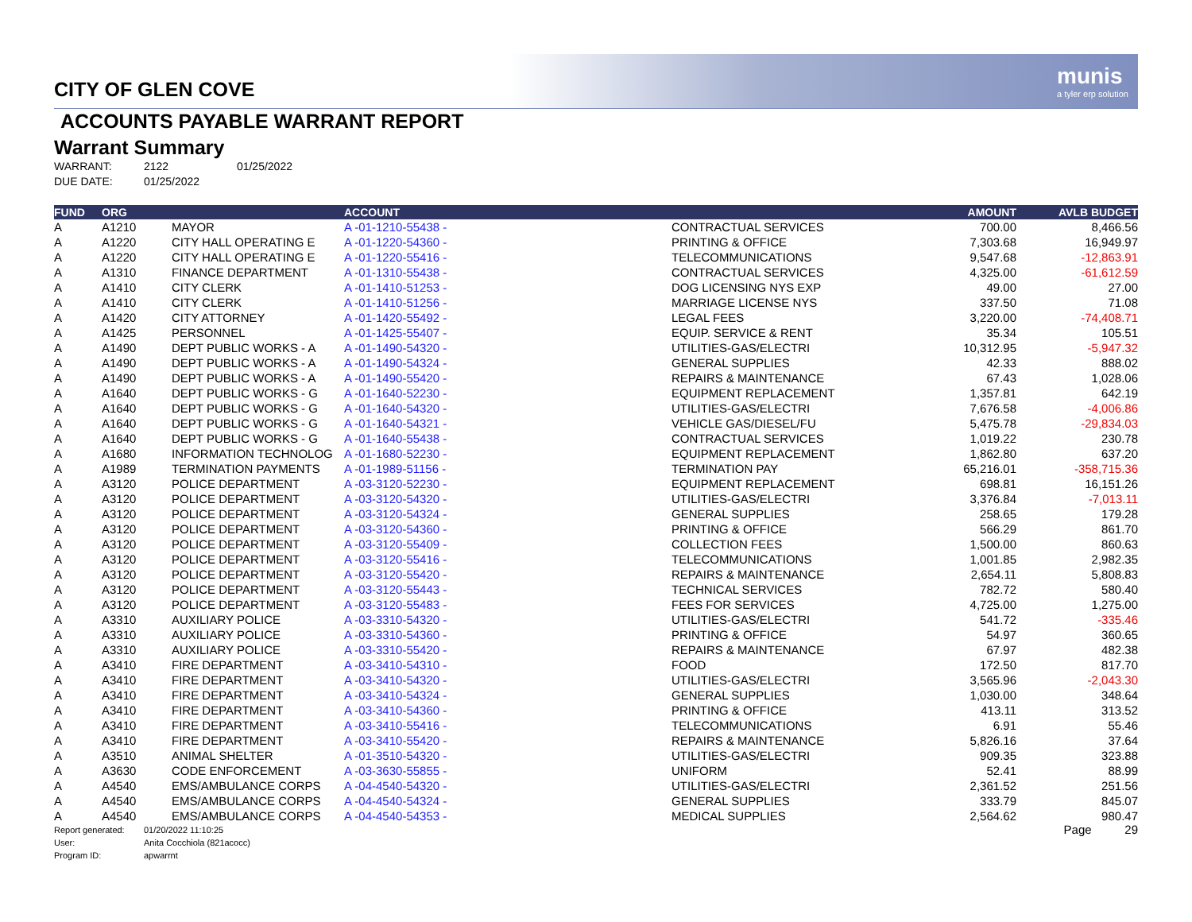munis
a tyler erp solution
CITY OF GLEN COVE
ACCOUNTS PAYABLE WARRANT REPORT
Warrant Summary
WARRANT: 2122 01/25/2022
DUE DATE: 01/25/2022
| FUND | ORG | | ACCOUNT | | AMOUNT | AVLB BUDGET |
| --- | --- | --- | --- | --- | --- | --- |
| A | A1210 | MAYOR | A -01-1210-55438 - | CONTRACTUAL SERVICES | 700.00 | 8,466.56 |
| A | A1220 | CITY HALL OPERATING E | A -01-1220-54360 - | PRINTING & OFFICE | 7,303.68 | 16,949.97 |
| A | A1220 | CITY HALL OPERATING E | A -01-1220-55416 - | TELECOMMUNICATIONS | 9,547.68 | -12,863.91 |
| A | A1310 | FINANCE DEPARTMENT | A -01-1310-55438 - | CONTRACTUAL SERVICES | 4,325.00 | -61,612.59 |
| A | A1410 | CITY CLERK | A -01-1410-51253 - | DOG LICENSING NYS EXP | 49.00 | 27.00 |
| A | A1410 | CITY CLERK | A -01-1410-51256 - | MARRIAGE LICENSE NYS | 337.50 | 71.08 |
| A | A1420 | CITY ATTORNEY | A -01-1420-55492 - | LEGAL FEES | 3,220.00 | -74,408.71 |
| A | A1425 | PERSONNEL | A -01-1425-55407 - | EQUIP. SERVICE & RENT | 35.34 | 105.51 |
| A | A1490 | DEPT PUBLIC WORKS - A | A -01-1490-54320 - | UTILITIES-GAS/ELECTRI | 10,312.95 | -5,947.32 |
| A | A1490 | DEPT PUBLIC WORKS - A | A -01-1490-54324 - | GENERAL SUPPLIES | 42.33 | 888.02 |
| A | A1490 | DEPT PUBLIC WORKS - A | A -01-1490-55420 - | REPAIRS & MAINTENANCE | 67.43 | 1,028.06 |
| A | A1640 | DEPT PUBLIC WORKS - G | A -01-1640-52230 - | EQUIPMENT REPLACEMENT | 1,357.81 | 642.19 |
| A | A1640 | DEPT PUBLIC WORKS - G | A -01-1640-54320 - | UTILITIES-GAS/ELECTRI | 7,676.58 | -4,006.86 |
| A | A1640 | DEPT PUBLIC WORKS - G | A -01-1640-54321 - | VEHICLE GAS/DIESEL/FU | 5,475.78 | -29,834.03 |
| A | A1640 | DEPT PUBLIC WORKS - G | A -01-1640-55438 - | CONTRACTUAL SERVICES | 1,019.22 | 230.78 |
| A | A1680 | INFORMATION TECHNOLOG | A -01-1680-52230 - | EQUIPMENT REPLACEMENT | 1,862.80 | 637.20 |
| A | A1989 | TERMINATION PAYMENTS | A -01-1989-51156 - | TERMINATION PAY | 65,216.01 | -358,715.36 |
| A | A3120 | POLICE DEPARTMENT | A -03-3120-52230 - | EQUIPMENT REPLACEMENT | 698.81 | 16,151.26 |
| A | A3120 | POLICE DEPARTMENT | A -03-3120-54320 - | UTILITIES-GAS/ELECTRI | 3,376.84 | -7,013.11 |
| A | A3120 | POLICE DEPARTMENT | A -03-3120-54324 - | GENERAL SUPPLIES | 258.65 | 179.28 |
| A | A3120 | POLICE DEPARTMENT | A -03-3120-54360 - | PRINTING & OFFICE | 566.29 | 861.70 |
| A | A3120 | POLICE DEPARTMENT | A -03-3120-55409 - | COLLECTION FEES | 1,500.00 | 860.63 |
| A | A3120 | POLICE DEPARTMENT | A -03-3120-55416 - | TELECOMMUNICATIONS | 1,001.85 | 2,982.35 |
| A | A3120 | POLICE DEPARTMENT | A -03-3120-55420 - | REPAIRS & MAINTENANCE | 2,654.11 | 5,808.83 |
| A | A3120 | POLICE DEPARTMENT | A -03-3120-55443 - | TECHNICAL SERVICES | 782.72 | 580.40 |
| A | A3120 | POLICE DEPARTMENT | A -03-3120-55483 - | FEES FOR SERVICES | 4,725.00 | 1,275.00 |
| A | A3310 | AUXILIARY POLICE | A -03-3310-54320 - | UTILITIES-GAS/ELECTRI | 541.72 | -335.46 |
| A | A3310 | AUXILIARY POLICE | A -03-3310-54360 - | PRINTING & OFFICE | 54.97 | 360.65 |
| A | A3310 | AUXILIARY POLICE | A -03-3310-55420 - | REPAIRS & MAINTENANCE | 67.97 | 482.38 |
| A | A3410 | FIRE DEPARTMENT | A -03-3410-54310 - | FOOD | 172.50 | 817.70 |
| A | A3410 | FIRE DEPARTMENT | A -03-3410-54320 - | UTILITIES-GAS/ELECTRI | 3,565.96 | -2,043.30 |
| A | A3410 | FIRE DEPARTMENT | A -03-3410-54324 - | GENERAL SUPPLIES | 1,030.00 | 348.64 |
| A | A3410 | FIRE DEPARTMENT | A -03-3410-54360 - | PRINTING & OFFICE | 413.11 | 313.52 |
| A | A3410 | FIRE DEPARTMENT | A -03-3410-55416 - | TELECOMMUNICATIONS | 6.91 | 55.46 |
| A | A3410 | FIRE DEPARTMENT | A -03-3410-55420 - | REPAIRS & MAINTENANCE | 5,826.16 | 37.64 |
| A | A3510 | ANIMAL SHELTER | A -01-3510-54320 - | UTILITIES-GAS/ELECTRI | 909.35 | 323.88 |
| A | A3630 | CODE ENFORCEMENT | A -03-3630-55855 - | UNIFORM | 52.41 | 88.99 |
| A | A4540 | EMS/AMBULANCE CORPS | A -04-4540-54320 - | UTILITIES-GAS/ELECTRI | 2,361.52 | 251.56 |
| A | A4540 | EMS/AMBULANCE CORPS | A -04-4540-54324 - | GENERAL SUPPLIES | 333.79 | 845.07 |
| A | A4540 | EMS/AMBULANCE CORPS | A -04-4540-54353 - | MEDICAL SUPPLIES | 2,564.62 | 980.47 |
Report generated: 01/20/2022 11:10:25
User: Anita Cocchiola (821acocc)
Program ID: apwarrnt
Page 29